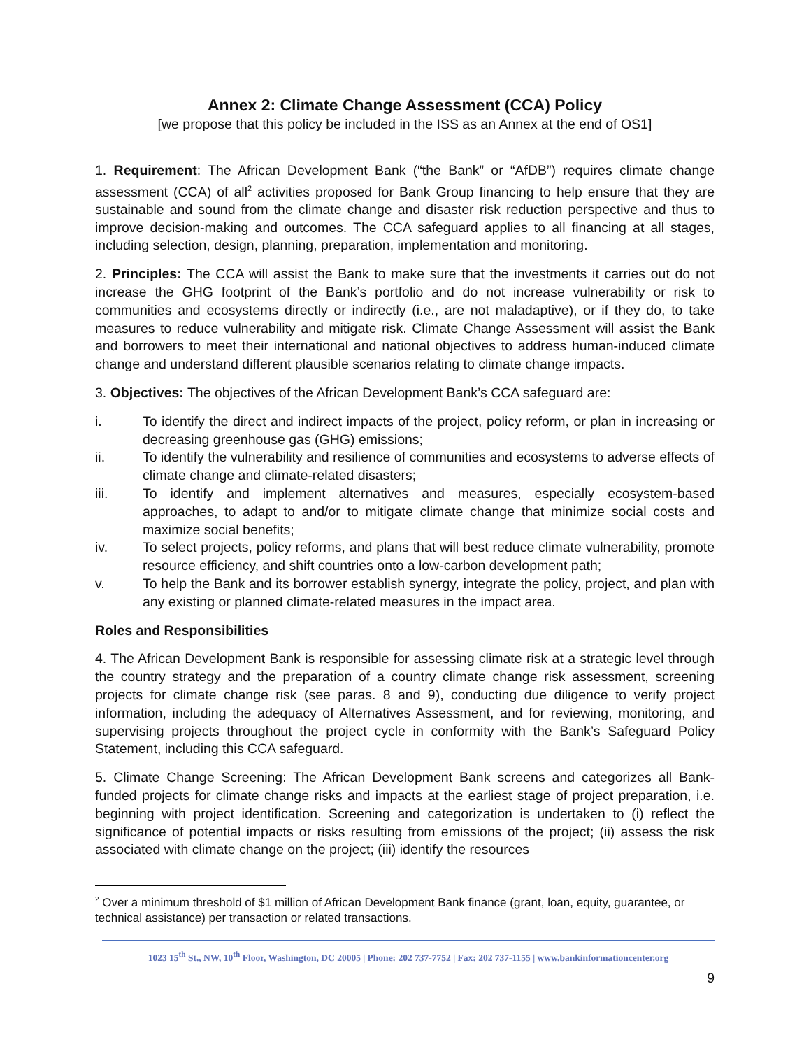Annex 2: Climate Change Assessment (CCA) Policy
[we propose that this policy be included in the ISS as an Annex at the end of OS1]
1. Requirement: The African Development Bank (“the Bank” or “AfDB”) requires climate change assessment (CCA) of all<sup>2</sup> activities proposed for Bank Group financing to help ensure that they are sustainable and sound from the climate change and disaster risk reduction perspective and thus to improve decision-making and outcomes. The CCA safeguard applies to all financing at all stages, including selection, design, planning, preparation, implementation and monitoring.
2. Principles: The CCA will assist the Bank to make sure that the investments it carries out do not increase the GHG footprint of the Bank’s portfolio and do not increase vulnerability or risk to communities and ecosystems directly or indirectly (i.e., are not maladaptive), or if they do, to take measures to reduce vulnerability and mitigate risk. Climate Change Assessment will assist the Bank and borrowers to meet their international and national objectives to address human-induced climate change and understand different plausible scenarios relating to climate change impacts.
3. Objectives: The objectives of the African Development Bank’s CCA safeguard are:
i. To identify the direct and indirect impacts of the project, policy reform, or plan in increasing or decreasing greenhouse gas (GHG) emissions;
ii. To identify the vulnerability and resilience of communities and ecosystems to adverse effects of climate change and climate-related disasters;
iii. To identify and implement alternatives and measures, especially ecosystem-based approaches, to adapt to and/or to mitigate climate change that minimize social costs and maximize social benefits;
iv. To select projects, policy reforms, and plans that will best reduce climate vulnerability, promote resource efficiency, and shift countries onto a low-carbon development path;
v. To help the Bank and its borrower establish synergy, integrate the policy, project, and plan with any existing or planned climate-related measures in the impact area.
Roles and Responsibilities
4. The African Development Bank is responsible for assessing climate risk at a strategic level through the country strategy and the preparation of a country climate change risk assessment, screening projects for climate change risk (see paras. 8 and 9), conducting due diligence to verify project information, including the adequacy of Alternatives Assessment, and for reviewing, monitoring, and supervising projects throughout the project cycle in conformity with the Bank’s Safeguard Policy Statement, including this CCA safeguard.
5. Climate Change Screening: The African Development Bank screens and categorizes all Bank-funded projects for climate change risks and impacts at the earliest stage of project preparation, i.e. beginning with project identification. Screening and categorization is undertaken to (i) reflect the significance of potential impacts or risks resulting from emissions of the project; (ii) assess the risk associated with climate change on the project; (iii) identify the resources
<sup>2</sup> Over a minimum threshold of $1 million of African Development Bank finance (grant, loan, equity, guarantee, or technical assistance) per transaction or related transactions.
1023 15<sup>th</sup> St., NW, 10<sup>th</sup> Floor, Washington, DC 20005 | Phone: 202 737-7752 | Fax: 202 737-1155 | www.bankinformationcenter.org
9